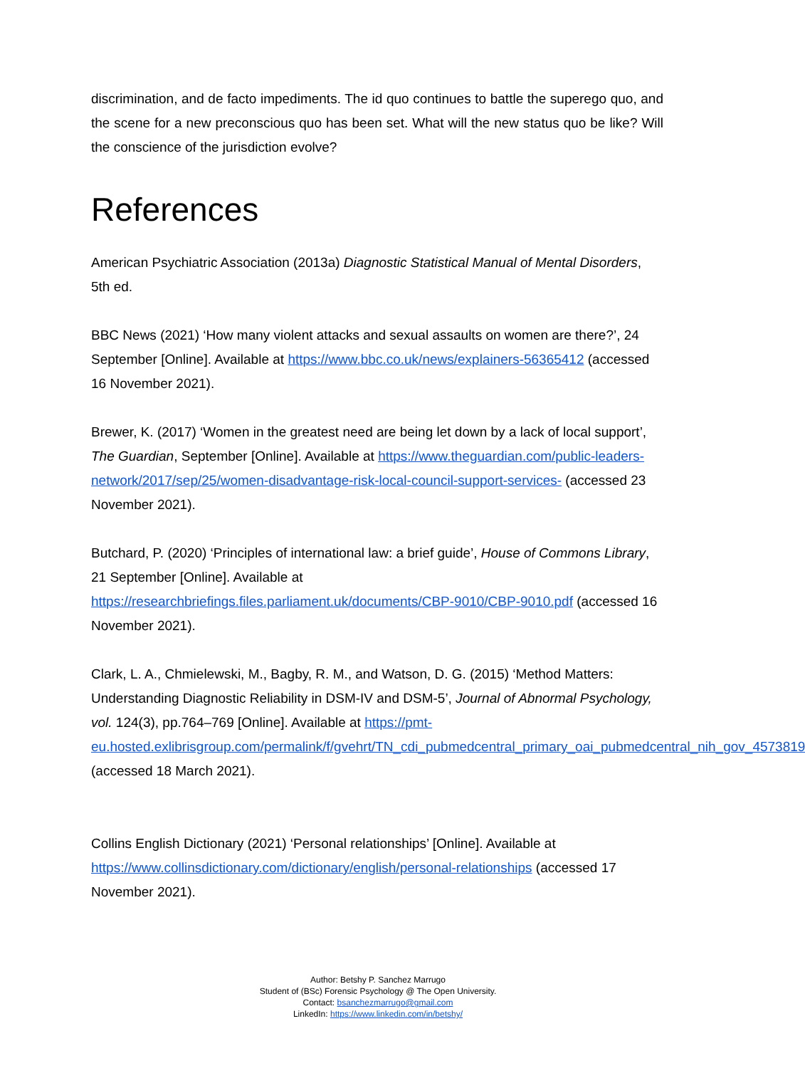discrimination, and de facto impediments. The id quo continues to battle the superego quo, and the scene for a new preconscious quo has been set. What will the new status quo be like? Will the conscience of the jurisdiction evolve?
References
American Psychiatric Association (2013a) Diagnostic Statistical Manual of Mental Disorders, 5th ed.
BBC News (2021) ‘How many violent attacks and sexual assaults on women are there?’, 24 September [Online]. Available at https://www.bbc.co.uk/news/explainers-56365412 (accessed 16 November 2021).
Brewer, K. (2017) ‘Women in the greatest need are being let down by a lack of local support’, The Guardian, September [Online]. Available at https://www.theguardian.com/public-leaders-network/2017/sep/25/women-disadvantage-risk-local-council-support-services- (accessed 23 November 2021).
Butchard, P. (2020) ‘Principles of international law: a brief guide’, House of Commons Library, 21 September [Online]. Available at https://researchbriefings.files.parliament.uk/documents/CBP-9010/CBP-9010.pdf (accessed 16 November 2021).
Clark, L. A., Chmielewski, M., Bagby, R. M., and Watson, D. G. (2015) ‘Method Matters: Understanding Diagnostic Reliability in DSM-IV and DSM-5’, Journal of Abnormal Psychology, vol. 124(3), pp.764–769 [Online]. Available at https://pmt-eu.hosted.exlibrisgroup.com/permalink/f/gvehrt/TN_cdi_pubmedcentral_primary_oai_pubmedcentral_nih_gov_4573819 (accessed 18 March 2021).
Collins English Dictionary (2021) ‘Personal relationships’ [Online]. Available at https://www.collinsdictionary.com/dictionary/english/personal-relationships (accessed 17 November 2021).
Author: Betshy P. Sanchez Marrugo
Student of (BSc) Forensic Psychology @ The Open University.
Contact: bsanchezmarrugo@gmail.com
LinkedIn: https://www.linkedin.com/in/betshy/